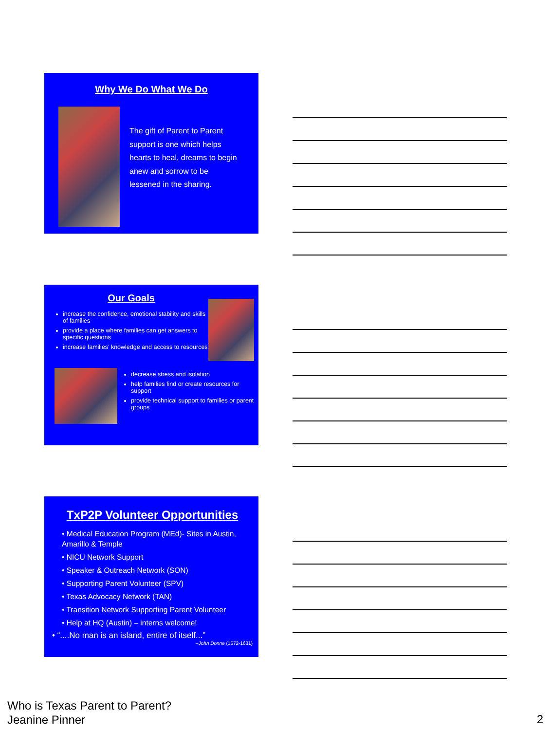Why We Do What We Do
The gift of Parent to Parent support is one which helps hearts to heal, dreams to begin anew and sorrow to be lessened in the sharing.
Our Goals
increase the confidence, emotional stability and skills of families
provide a place where families can get answers to specific questions
increase families’ knowledge and access to resources
decrease stress and isolation
help families find or create resources for support
provide technical support to families or parent groups
TxP2P Volunteer Opportunities
• Medical Education Program (MEd)- Sites in Austin, Amarillo & Temple
• NICU Network Support
• Speaker & Outreach Network (SON)
• Supporting Parent Volunteer (SPV)
• Texas Advocacy Network (TAN)
• Transition Network Supporting Parent Volunteer
• Help at HQ (Austin) – interns welcome!
• “....No man is an island, entire of itself...”
--John Donne (1572-1631)
Who is Texas Parent to Parent?
Jeanine Pinner
2